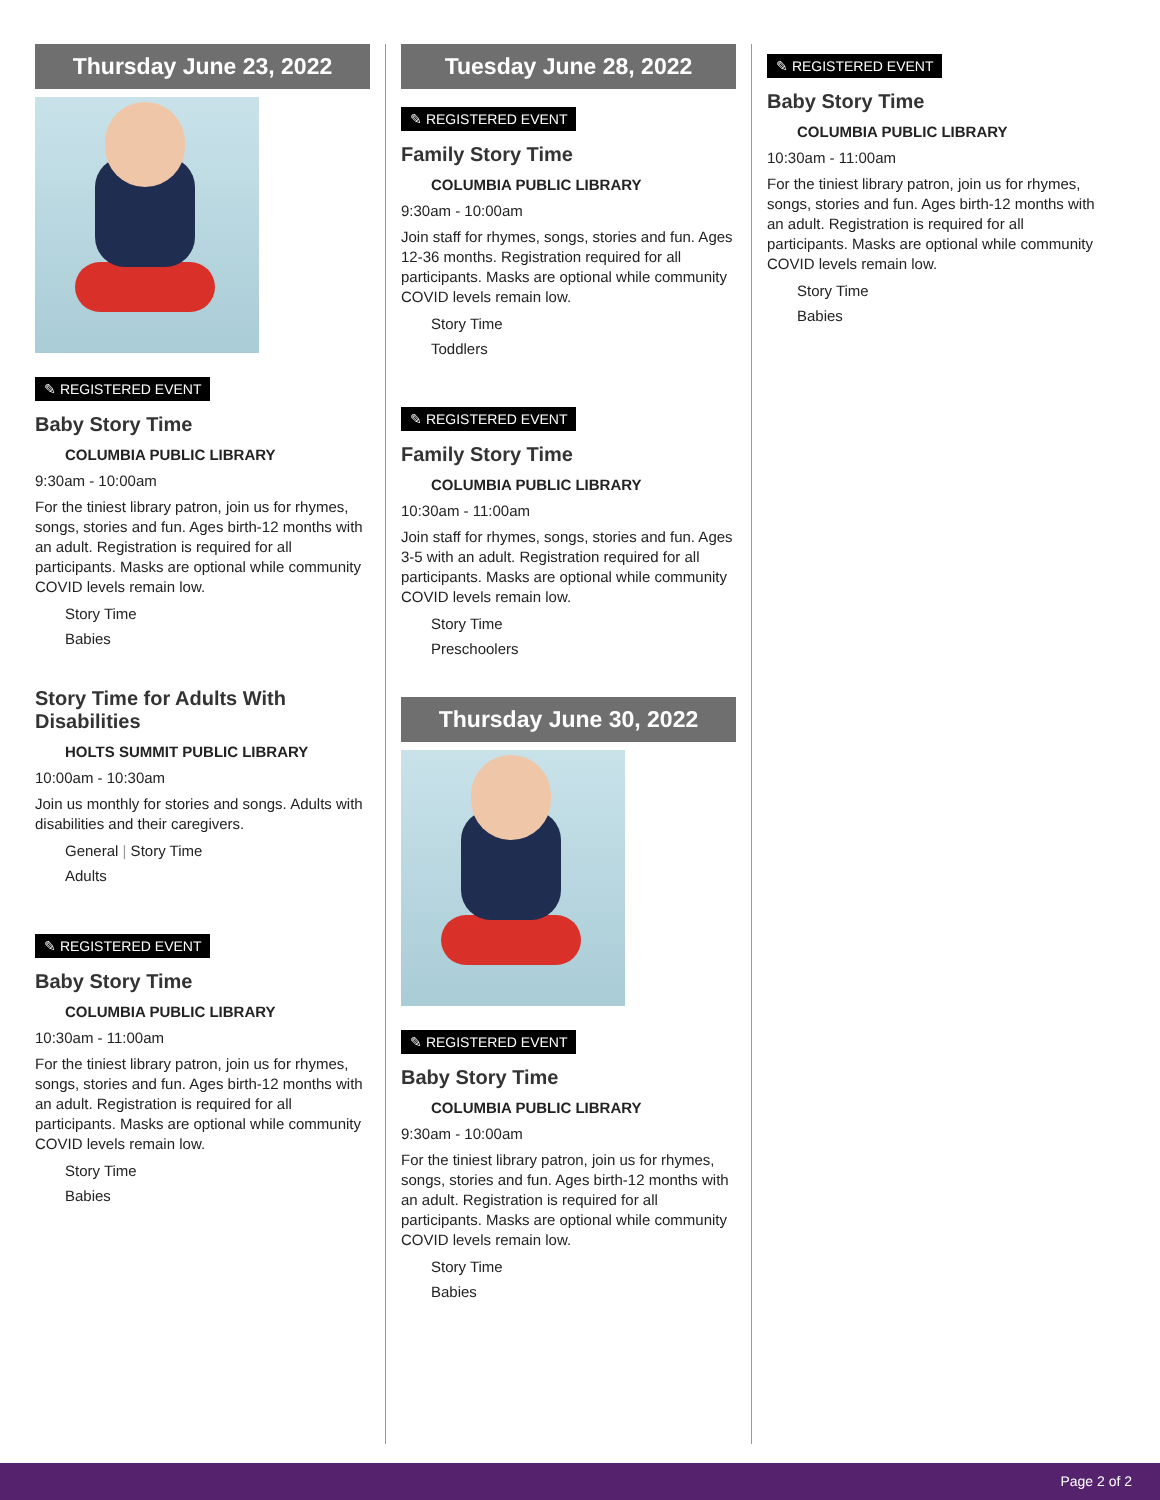Thursday June 23, 2022
✎ REGISTERED EVENT
Baby Story Time
COLUMBIA PUBLIC LIBRARY
9:30am - 10:00am
For the tiniest library patron, join us for rhymes, songs, stories and fun. Ages birth-12 months with an adult. Registration is required for all participants. Masks are optional while community COVID levels remain low.
Story Time
Babies
Story Time for Adults With Disabilities
HOLTS SUMMIT PUBLIC LIBRARY
10:00am - 10:30am
Join us monthly for stories and songs. Adults with disabilities and their caregivers.
General | Story Time
Adults
✎ REGISTERED EVENT
Baby Story Time
COLUMBIA PUBLIC LIBRARY
10:30am - 11:00am
For the tiniest library patron, join us for rhymes, songs, stories and fun. Ages birth-12 months with an adult. Registration is required for all participants. Masks are optional while community COVID levels remain low.
Story Time
Babies
Tuesday June 28, 2022
✎ REGISTERED EVENT
Family Story Time
COLUMBIA PUBLIC LIBRARY
9:30am - 10:00am
Join staff for rhymes, songs, stories and fun. Ages 12-36 months. Registration required for all participants. Masks are optional while community COVID levels remain low.
Story Time
Toddlers
✎ REGISTERED EVENT
Family Story Time
COLUMBIA PUBLIC LIBRARY
10:30am - 11:00am
Join staff for rhymes, songs, stories and fun. Ages 3-5 with an adult. Registration required for all participants. Masks are optional while community COVID levels remain low.
Story Time
Preschoolers
Thursday June 30, 2022
✎ REGISTERED EVENT
Baby Story Time
COLUMBIA PUBLIC LIBRARY
9:30am - 10:00am
For the tiniest library patron, join us for rhymes, songs, stories and fun. Ages birth-12 months with an adult. Registration is required for all participants. Masks are optional while community COVID levels remain low.
Story Time
Babies
✎ REGISTERED EVENT
Baby Story Time
COLUMBIA PUBLIC LIBRARY
10:30am - 11:00am
For the tiniest library patron, join us for rhymes, songs, stories and fun. Ages birth-12 months with an adult. Registration is required for all participants. Masks are optional while community COVID levels remain low.
Story Time
Babies
Page 2 of 2